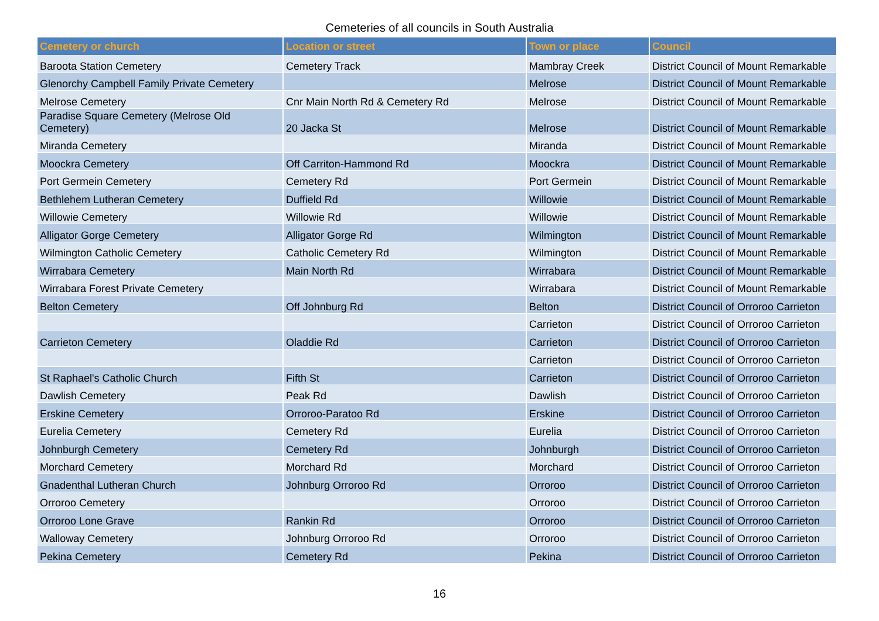Cemeteries of all councils in South Australia
| Cemetery or church | Location or street | Town or place | Council |
| --- | --- | --- | --- |
| Baroota Station Cemetery | Cemetery Track | Mambray Creek | District Council of Mount Remarkable |
| Glenorchy Campbell Family Private Cemetery | | Melrose | District Council of Mount Remarkable |
| Melrose Cemetery | Cnr Main North Rd & Cemetery Rd | Melrose | District Council of Mount Remarkable |
| Paradise Square Cemetery (Melrose Old Cemetery) | 20 Jacka St | Melrose | District Council of Mount Remarkable |
| Miranda Cemetery | | Miranda | District Council of Mount Remarkable |
| Moockra Cemetery | Off Carriton-Hammond Rd | Moockra | District Council of Mount Remarkable |
| Port Germein Cemetery | Cemetery Rd | Port Germein | District Council of Mount Remarkable |
| Bethlehem Lutheran Cemetery | Duffield Rd | Willowie | District Council of Mount Remarkable |
| Willowie Cemetery | Willowie Rd | Willowie | District Council of Mount Remarkable |
| Alligator Gorge Cemetery | Alligator Gorge Rd | Wilmington | District Council of Mount Remarkable |
| Wilmington Catholic Cemetery | Catholic Cemetery Rd | Wilmington | District Council of Mount Remarkable |
| Wirrabara Cemetery | Main North Rd | Wirrabara | District Council of Mount Remarkable |
| Wirrabara Forest Private Cemetery | | Wirrabara | District Council of Mount Remarkable |
| Belton Cemetery | Off Johnburg Rd | Belton | District Council of Orroroo Carrieton |
| | | Carrieton | District Council of Orroroo Carrieton |
| Carrieton Cemetery | Oladdie Rd | Carrieton | District Council of Orroroo Carrieton |
| | | Carrieton | District Council of Orroroo Carrieton |
| St Raphael's Catholic Church | Fifth St | Carrieton | District Council of Orroroo Carrieton |
| Dawlish Cemetery | Peak Rd | Dawlish | District Council of Orroroo Carrieton |
| Erskine Cemetery | Orroroo-Paratoo Rd | Erskine | District Council of Orroroo Carrieton |
| Eurelia Cemetery | Cemetery Rd | Eurelia | District Council of Orroroo Carrieton |
| Johnburgh Cemetery | Cemetery Rd | Johnburgh | District Council of Orroroo Carrieton |
| Morchard Cemetery | Morchard Rd | Morchard | District Council of Orroroo Carrieton |
| Gnadenthal Lutheran Church | Johnburg Orroroo Rd | Orroroo | District Council of Orroroo Carrieton |
| Orroroo Cemetery | | Orroroo | District Council of Orroroo Carrieton |
| Orroroo Lone Grave | Rankin Rd | Orroroo | District Council of Orroroo Carrieton |
| Walloway Cemetery | Johnburg Orroroo Rd | Orroroo | District Council of Orroroo Carrieton |
| Pekina Cemetery | Cemetery Rd | Pekina | District Council of Orroroo Carrieton |
16